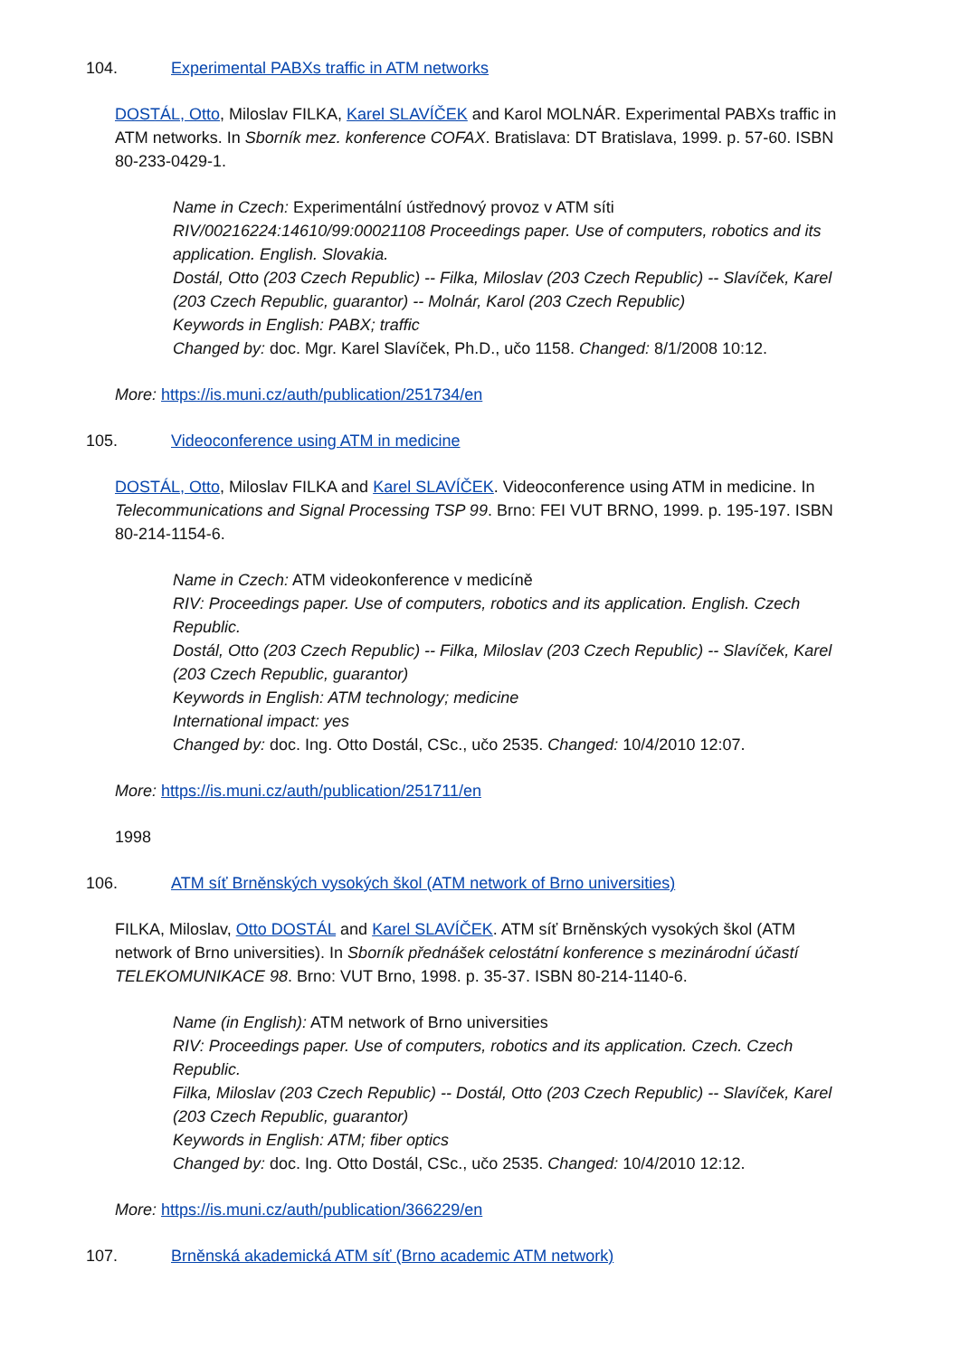104. Experimental PABXs traffic in ATM networks
DOSTÁL, Otto, Miloslav FILKA, Karel SLAVÍČEK and Karol MOLNÁR. Experimental PABXs traffic in ATM networks. In Sborník mez. konference COFAX. Bratislava: DT Bratislava, 1999. p. 57-60. ISBN 80-233-0429-1.
Name in Czech: Experimentální ústřednový provoz v ATM síti
RIV/00216224:14610/99:00021108 Proceedings paper. Use of computers, robotics and its application. English. Slovakia.
Dostál, Otto (203 Czech Republic) -- Filka, Miloslav (203 Czech Republic) -- Slavíček, Karel (203 Czech Republic, guarantor) -- Molnár, Karol (203 Czech Republic)
Keywords in English: PABX; traffic
Changed by: doc. Mgr. Karel Slavíček, Ph.D., učo 1158. Changed: 8/1/2008 10:12.
More: https://is.muni.cz/auth/publication/251734/en
105. Videoconference using ATM in medicine
DOSTÁL, Otto, Miloslav FILKA and Karel SLAVÍČEK. Videoconference using ATM in medicine. In Telecommunications and Signal Processing TSP 99. Brno: FEI VUT BRNO, 1999. p. 195-197. ISBN 80-214-1154-6.
Name in Czech: ATM videokonference v medicíně
RIV: Proceedings paper. Use of computers, robotics and its application. English. Czech Republic.
Dostál, Otto (203 Czech Republic) -- Filka, Miloslav (203 Czech Republic) -- Slavíček, Karel (203 Czech Republic, guarantor)
Keywords in English: ATM technology; medicine
International impact: yes
Changed by: doc. Ing. Otto Dostál, CSc., učo 2535. Changed: 10/4/2010 12:07.
More: https://is.muni.cz/auth/publication/251711/en
1998
106. ATM síť Brněnských vysokých škol (ATM network of Brno universities)
FILKA, Miloslav, Otto DOSTÁL and Karel SLAVÍČEK. ATM síť Brněnských vysokých škol (ATM network of Brno universities). In Sborník přednášek celostátní konference s mezinárodní účastí TELEKOMUNIKACE 98. Brno: VUT Brno, 1998. p. 35-37. ISBN 80-214-1140-6.
Name (in English): ATM network of Brno universities
RIV: Proceedings paper. Use of computers, robotics and its application. Czech. Czech Republic.
Filka, Miloslav (203 Czech Republic) -- Dostál, Otto (203 Czech Republic) -- Slavíček, Karel (203 Czech Republic, guarantor)
Keywords in English: ATM; fiber optics
Changed by: doc. Ing. Otto Dostál, CSc., učo 2535. Changed: 10/4/2010 12:12.
More: https://is.muni.cz/auth/publication/366229/en
107. Brněnská akademická ATM síť (Brno academic ATM network)